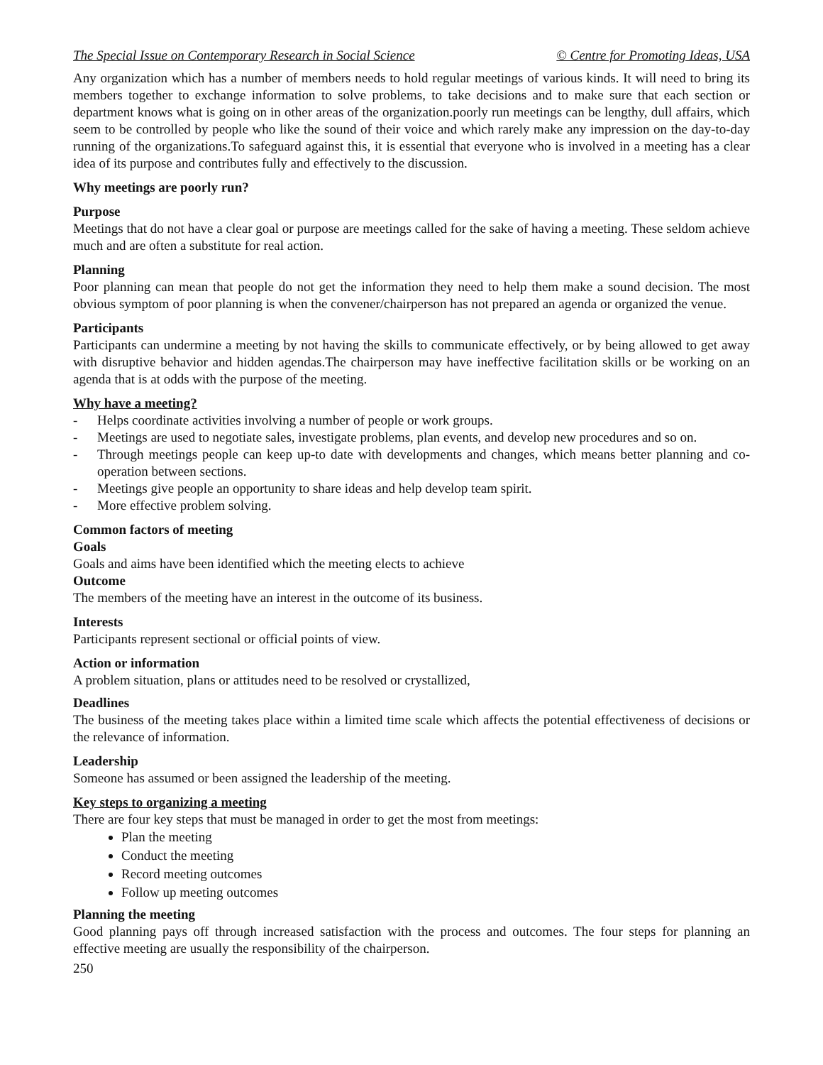The Special Issue on Contemporary Research in Social Science © Centre for Promoting Ideas, USA
Any organization which has a number of members needs to hold regular meetings of various kinds. It will need to bring its members together to exchange information to solve problems, to take decisions and to make sure that each section or department knows what is going on in other areas of the organization.poorly run meetings can be lengthy, dull affairs, which seem to be controlled by people who like the sound of their voice and which rarely make any impression on the day-to-day running of the organizations.To safeguard against this, it is essential that everyone who is involved in a meeting has a clear idea of its purpose and contributes fully and effectively to the discussion.
Why meetings are poorly run?
Purpose
Meetings that do not have a clear goal or purpose are meetings called for the sake of having a meeting. These seldom achieve much and are often a substitute for real action.
Planning
Poor planning can mean that people do not get the information they need to help them make a sound decision. The most obvious symptom of poor planning is when the convener/chairperson has not prepared an agenda or organized the venue.
Participants
Participants can undermine a meeting by not having the skills to communicate effectively, or by being allowed to get away with disruptive behavior and hidden agendas.The chairperson may have ineffective facilitation skills or be working on an agenda that is at odds with the purpose of the meeting.
Why have a meeting?
- Helps coordinate activities involving a number of people or work groups.
- Meetings are used to negotiate sales, investigate problems, plan events, and develop new procedures and so on.
- Through meetings people can keep up-to date with developments and changes, which means better planning and co-operation between sections.
- Meetings give people an opportunity to share ideas and help develop team spirit.
- More effective problem solving.
Common factors of meeting
Goals
Goals and aims have been identified which the meeting elects to achieve
Outcome
The members of the meeting have an interest in the outcome of its business.
Interests
Participants represent sectional or official points of view.
Action or information
A problem situation, plans or attitudes need to be resolved or crystallized,
Deadlines
The business of the meeting takes place within a limited time scale which affects the potential effectiveness of decisions or the relevance of information.
Leadership
Someone has assumed or been assigned the leadership of the meeting.
Key steps to organizing a meeting
There are four key steps that must be managed in order to get the most from meetings:
Plan the meeting
Conduct the meeting
Record meeting outcomes
Follow up meeting outcomes
Planning the meeting
Good planning pays off through increased satisfaction with the process and outcomes. The four steps for planning an effective meeting are usually the responsibility of the chairperson.
250